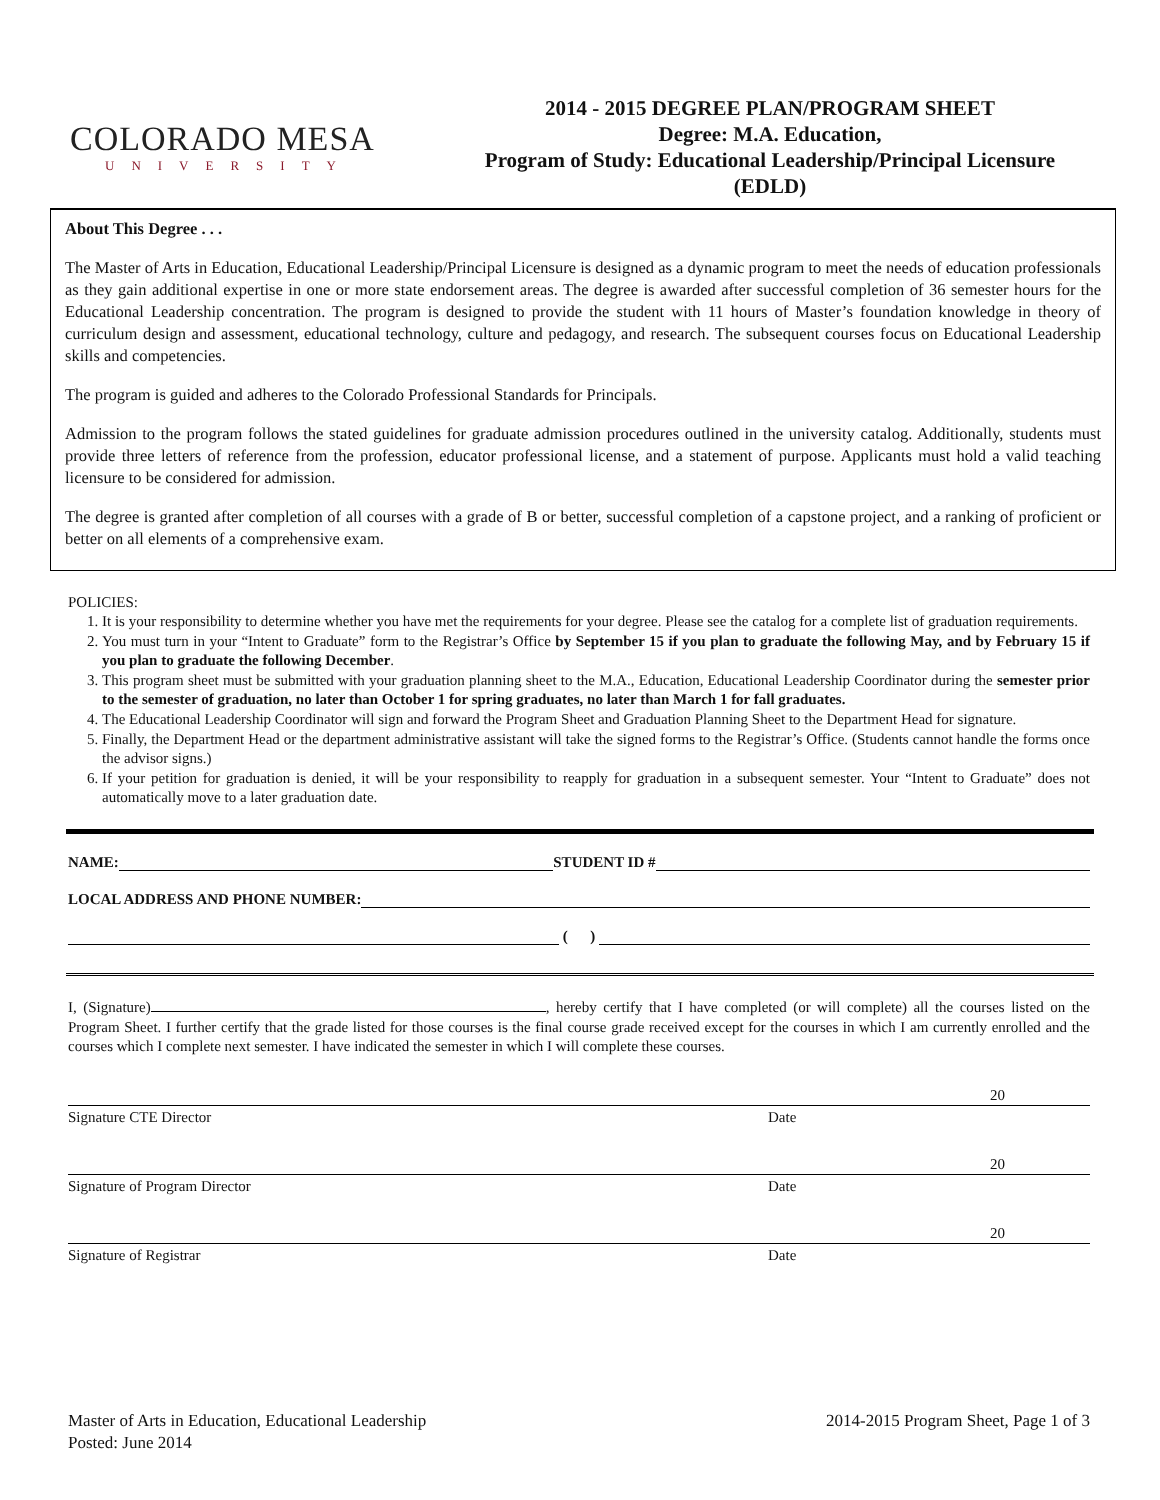COLORADO MESA
UNIVERSITY
2014 - 2015 DEGREE PLAN/PROGRAM SHEET
Degree: M.A. Education,
Program of Study: Educational Leadership/Principal Licensure
(EDLD)
About This Degree . . .
The Master of Arts in Education, Educational Leadership/Principal Licensure is designed as a dynamic program to meet the needs of education professionals as they gain additional expertise in one or more state endorsement areas. The degree is awarded after successful completion of 36 semester hours for the Educational Leadership concentration. The program is designed to provide the student with 11 hours of Master’s foundation knowledge in theory of curriculum design and assessment, educational technology, culture and pedagogy, and research. The subsequent courses focus on Educational Leadership skills and competencies.
The program is guided and adheres to the Colorado Professional Standards for Principals.
Admission to the program follows the stated guidelines for graduate admission procedures outlined in the university catalog. Additionally, students must provide three letters of reference from the profession, educator professional license, and a statement of purpose. Applicants must hold a valid teaching licensure to be considered for admission.
The degree is granted after completion of all courses with a grade of B or better, successful completion of a capstone project, and a ranking of proficient or better on all elements of a comprehensive exam.
POLICIES:
1. It is your responsibility to determine whether you have met the requirements for your degree. Please see the catalog for a complete list of graduation requirements.
2. You must turn in your “Intent to Graduate” form to the Registrar’s Office by September 15 if you plan to graduate the following May, and by February 15 if you plan to graduate the following December.
3. This program sheet must be submitted with your graduation planning sheet to the M.A., Education, Educational Leadership Coordinator during the semester prior to the semester of graduation, no later than October 1 for spring graduates, no later than March 1 for fall graduates.
4. The Educational Leadership Coordinator will sign and forward the Program Sheet and Graduation Planning Sheet to the Department Head for signature.
5. Finally, the Department Head or the department administrative assistant will take the signed forms to the Registrar’s Office. (Students cannot handle the forms once the advisor signs.)
6. If your petition for graduation is denied, it will be your responsibility to reapply for graduation in a subsequent semester. Your “Intent to Graduate” does not automatically move to a later graduation date.
NAME: STUDENT ID #
LOCAL ADDRESS AND PHONE NUMBER:
( )
I, (Signature) , hereby certify that I have completed (or will complete) all the courses listed on the Program Sheet. I further certify that the grade listed for those courses is the final course grade received except for the courses in which I am currently enrolled and the courses which I complete next semester. I have indicated the semester in which I will complete these courses.
20
Signature CTE Director Date
20
Signature of Program Director Date
20
Signature of Registrar Date
Master of Arts in Education, Educational Leadership
Posted: June 2014
2014-2015 Program Sheet, Page 1 of 3